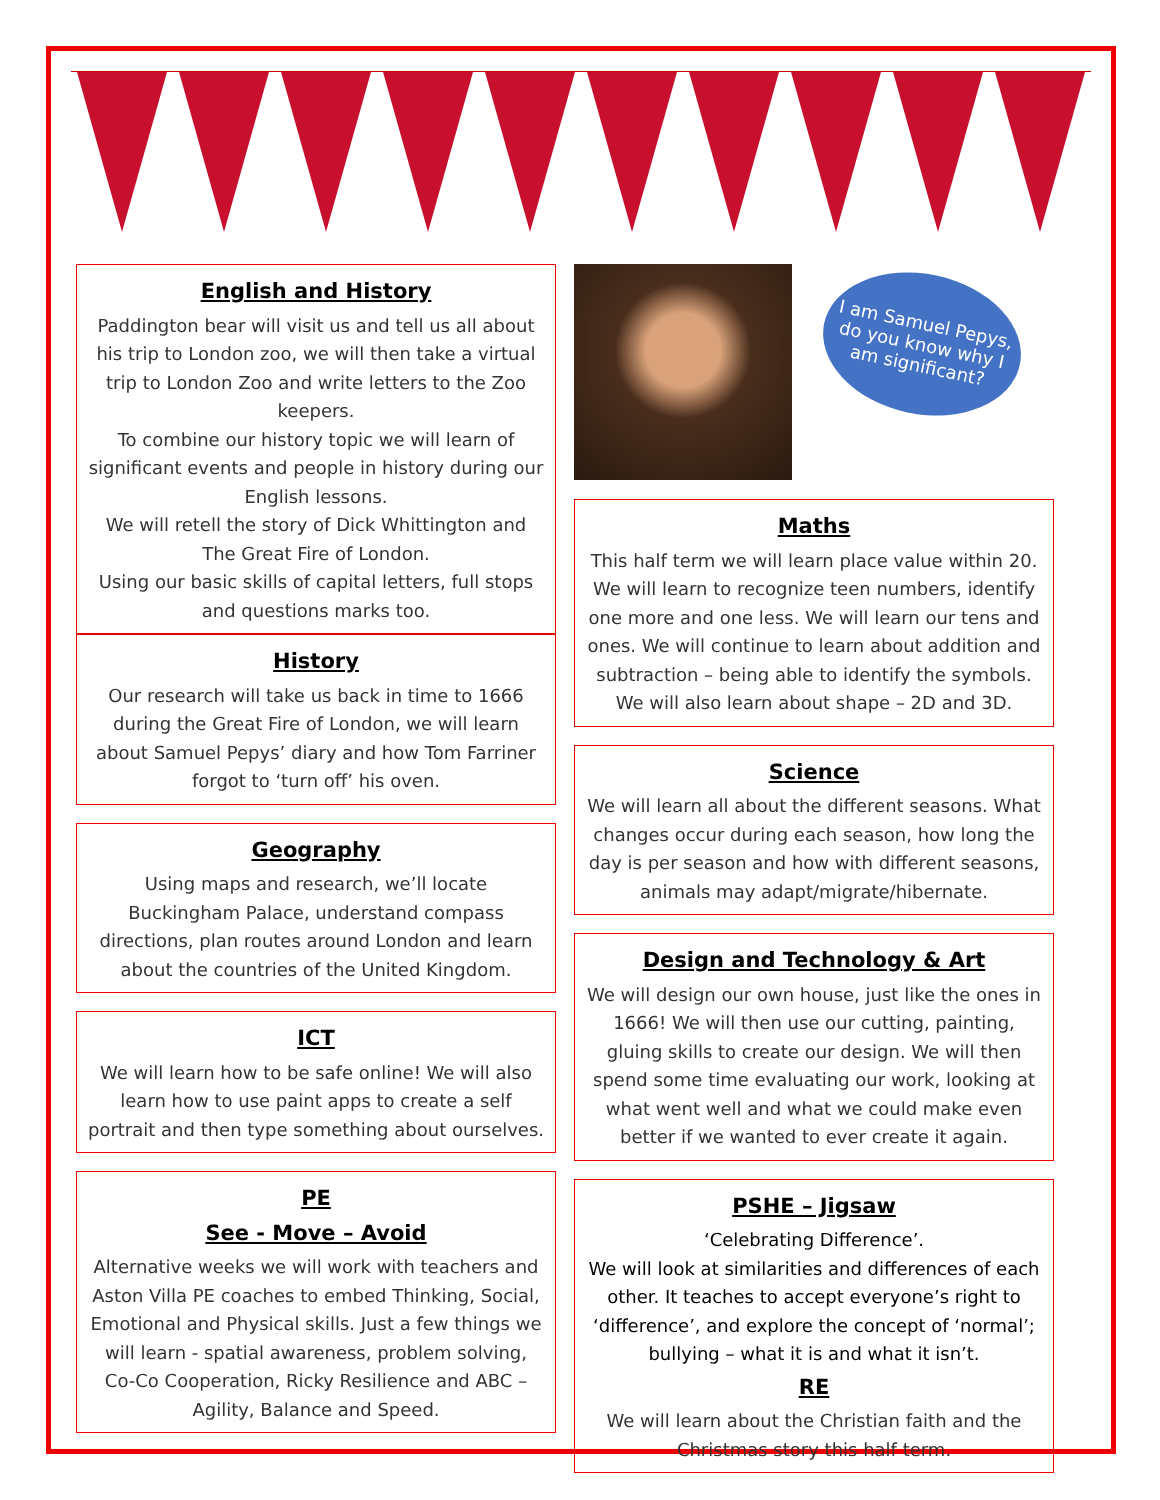English and History
Paddington bear will visit us and tell us all about his trip to London zoo, we will then take a virtual trip to London Zoo and write letters to the Zoo keepers.
To combine our history topic we will learn of significant events and people in history during our English lessons.
We will retell the story of Dick Whittington and The Great Fire of London.
Using our basic skills of capital letters, full stops and questions marks too.
History
Our research will take us back in time to 1666 during the Great Fire of London, we will learn about Samuel Pepys’ diary and how Tom Farriner forgot to ‘turn off’ his oven.
Geography
Using maps and research, we’ll locate Buckingham Palace, understand compass directions, plan routes around London and learn about the countries of the United Kingdom.
ICT
We will learn how to be safe online! We will also learn how to use paint apps to create a self portrait and then type something about ourselves.
PE
See - Move – Avoid
Alternative weeks we will work with teachers and Aston Villa PE coaches to embed Thinking, Social, Emotional and Physical skills. Just a few things we will learn - spatial awareness, problem solving, Co-Co Cooperation, Ricky Resilience and ABC – Agility, Balance and Speed.
I am Samuel Pepys, do you know why I am significant?
Maths
This half term we will learn place value within 20. We will learn to recognize teen numbers, identify one more and one less. We will learn our tens and ones. We will continue to learn about addition and subtraction – being able to identify the symbols. We will also learn about shape – 2D and 3D.
Science
We will learn all about the different seasons. What changes occur during each season, how long the day is per season and how with different seasons, animals may adapt/migrate/hibernate.
Design and Technology & Art
We will design our own house, just like the ones in 1666! We will then use our cutting, painting, gluing skills to create our design. We will then spend some time evaluating our work, looking at what went well and what we could make even better if we wanted to ever create it again.
PSHE – Jigsaw
‘Celebrating Difference’.
We will look at similarities and differences of each other. It teaches to accept everyone’s right to ‘difference’, and explore the concept of ‘normal’; bullying – what it is and what it isn’t.
RE
We will learn about the Christian faith and the Christmas story this half term.